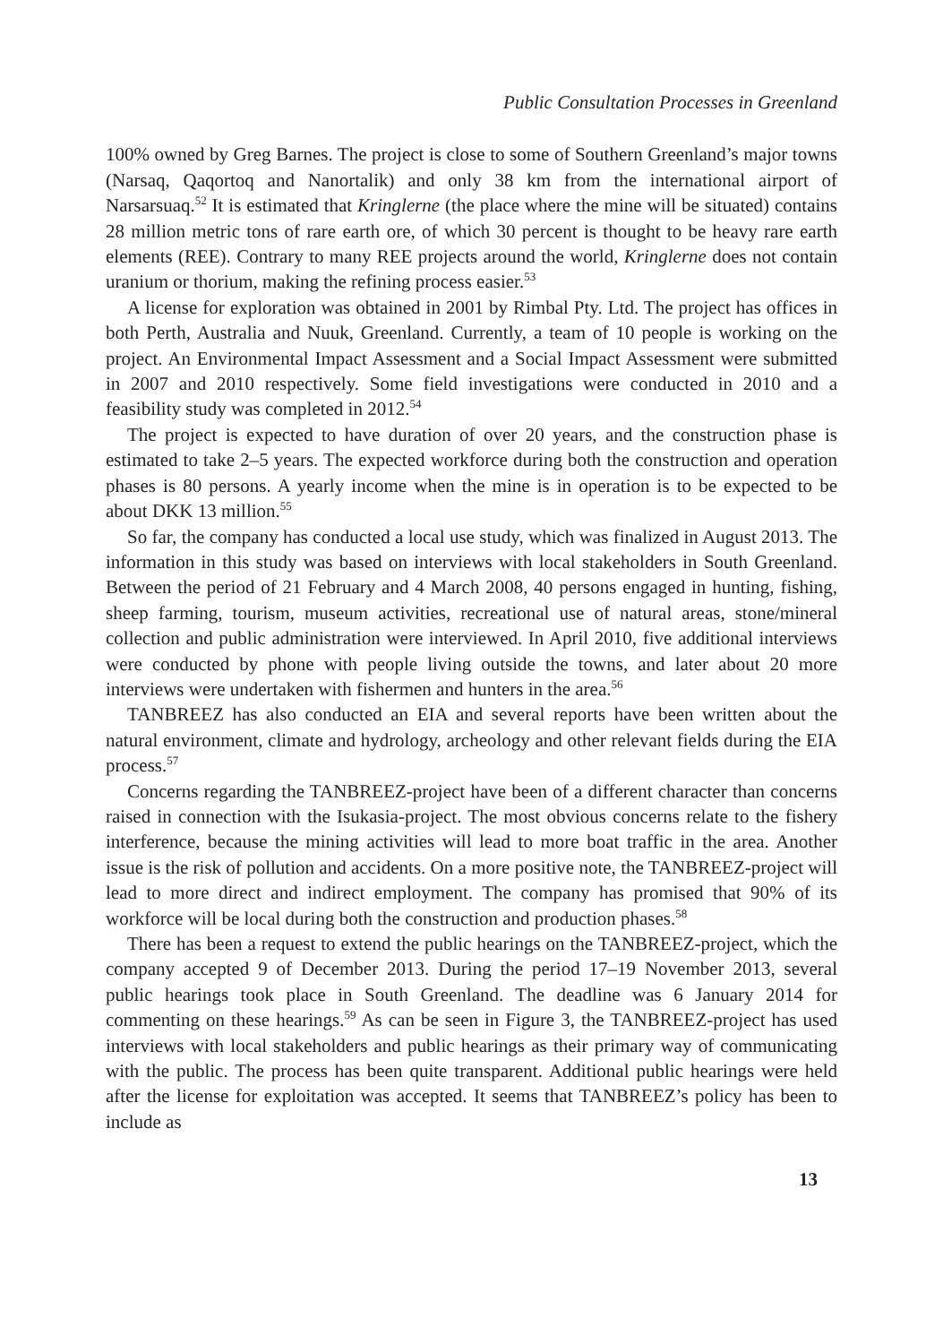Public Consultation Processes in Greenland
100% owned by Greg Barnes. The project is close to some of Southern Greenland’s major towns (Narsaq, Qaqortoq and Nanortalik) and only 38 km from the international airport of Narsarsuaq.<sup>52</sup> It is estimated that Kringlerne (the place where the mine will be situated) contains 28 million metric tons of rare earth ore, of which 30 percent is thought to be heavy rare earth elements (REE). Contrary to many REE projects around the world, Kringlerne does not contain uranium or thorium, making the refining process easier.<sup>53</sup>
A license for exploration was obtained in 2001 by Rimbal Pty. Ltd. The project has offices in both Perth, Australia and Nuuk, Greenland. Currently, a team of 10 people is working on the project. An Environmental Impact Assessment and a Social Impact Assessment were submitted in 2007 and 2010 respectively. Some field investigations were conducted in 2010 and a feasibility study was completed in 2012.<sup>54</sup>
The project is expected to have duration of over 20 years, and the construction phase is estimated to take 2–5 years. The expected workforce during both the construction and operation phases is 80 persons. A yearly income when the mine is in operation is to be expected to be about DKK 13 million.<sup>55</sup>
So far, the company has conducted a local use study, which was finalized in August 2013. The information in this study was based on interviews with local stakeholders in South Greenland. Between the period of 21 February and 4 March 2008, 40 persons engaged in hunting, fishing, sheep farming, tourism, museum activities, recreational use of natural areas, stone/mineral collection and public administration were interviewed. In April 2010, five additional interviews were conducted by phone with people living outside the towns, and later about 20 more interviews were undertaken with fishermen and hunters in the area.<sup>56</sup>
TANBREEZ has also conducted an EIA and several reports have been written about the natural environment, climate and hydrology, archeology and other relevant fields during the EIA process.<sup>57</sup>
Concerns regarding the TANBREEZ-project have been of a different character than concerns raised in connection with the Isukasia-project. The most obvious concerns relate to the fishery interference, because the mining activities will lead to more boat traffic in the area. Another issue is the risk of pollution and accidents. On a more positive note, the TANBREEZ-project will lead to more direct and indirect employment. The company has promised that 90% of its workforce will be local during both the construction and production phases.<sup>58</sup>
There has been a request to extend the public hearings on the TANBREEZ-project, which the company accepted 9 of December 2013. During the period 17–19 November 2013, several public hearings took place in South Greenland. The deadline was 6 January 2014 for commenting on these hearings.<sup>59</sup> As can be seen in Figure 3, the TANBREEZ-project has used interviews with local stakeholders and public hearings as their primary way of communicating with the public. The process has been quite transparent. Additional public hearings were held after the license for exploitation was accepted. It seems that TANBREEZ’s policy has been to include as
13